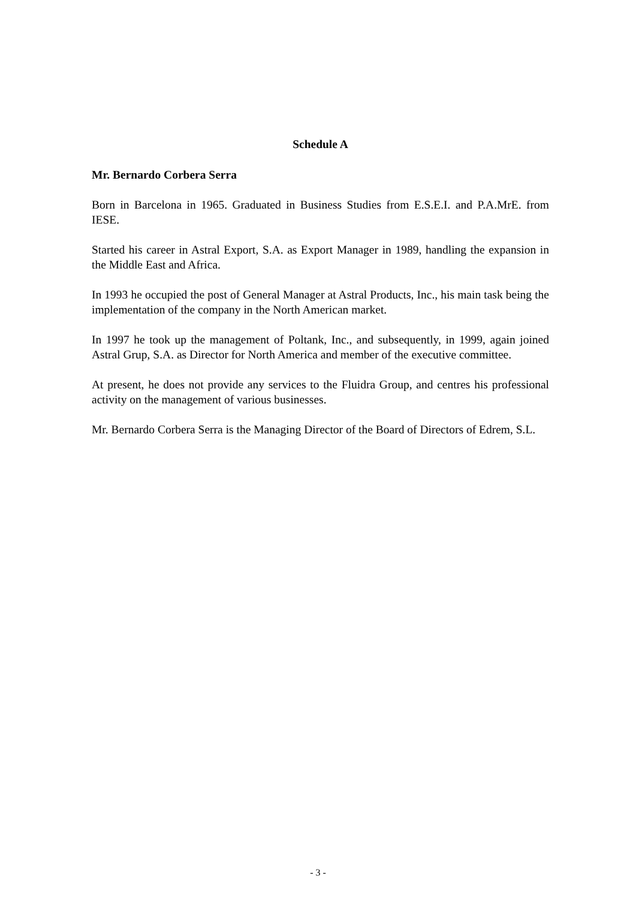Schedule A
Mr. Bernardo Corbera Serra
Born in Barcelona in 1965. Graduated in Business Studies from E.S.E.I. and P.A.MrE. from IESE.
Started his career in Astral Export, S.A. as Export Manager in 1989, handling the expansion in the Middle East and Africa.
In 1993 he occupied the post of General Manager at Astral Products, Inc., his main task being the implementation of the company in the North American market.
In 1997 he took up the management of Poltank, Inc., and subsequently, in 1999, again joined Astral Grup, S.A. as Director for North America and member of the executive committee.
At present, he does not provide any services to the Fluidra Group, and centres his professional activity on the management of various businesses.
Mr. Bernardo Corbera Serra is the Managing Director of the Board of Directors of Edrem, S.L.
- 3 -